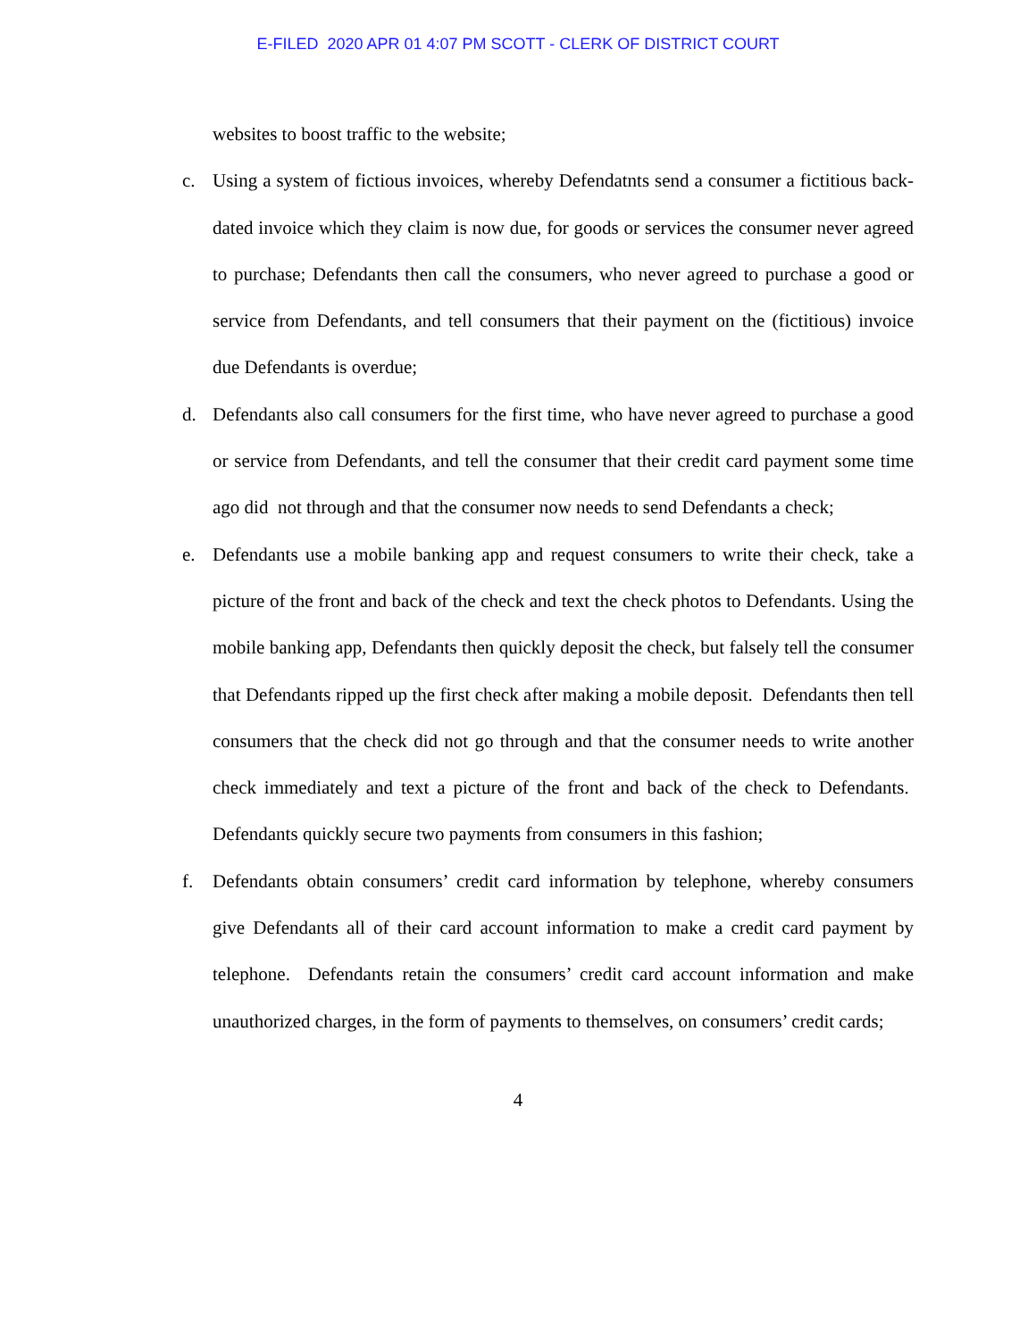E-FILED 2020 APR 01 4:07 PM SCOTT - CLERK OF DISTRICT COURT
websites to boost traffic to the website;
c. Using a system of fictious invoices, whereby Defendatnts send a consumer a fictitious back-dated invoice which they claim is now due, for goods or services the consumer never agreed to purchase; Defendants then call the consumers, who never agreed to purchase a good or service from Defendants, and tell consumers that their payment on the (fictitious) invoice due Defendants is overdue;
d. Defendants also call consumers for the first time, who have never agreed to purchase a good or service from Defendants, and tell the consumer that their credit card payment some time ago did not through and that the consumer now needs to send Defendants a check;
e. Defendants use a mobile banking app and request consumers to write their check, take a picture of the front and back of the check and text the check photos to Defendants. Using the mobile banking app, Defendants then quickly deposit the check, but falsely tell the consumer that Defendants ripped up the first check after making a mobile deposit. Defendants then tell consumers that the check did not go through and that the consumer needs to write another check immediately and text a picture of the front and back of the check to Defendants. Defendants quickly secure two payments from consumers in this fashion;
f. Defendants obtain consumers’ credit card information by telephone, whereby consumers give Defendants all of their card account information to make a credit card payment by telephone. Defendants retain the consumers’ credit card account information and make unauthorized charges, in the form of payments to themselves, on consumers’ credit cards;
4